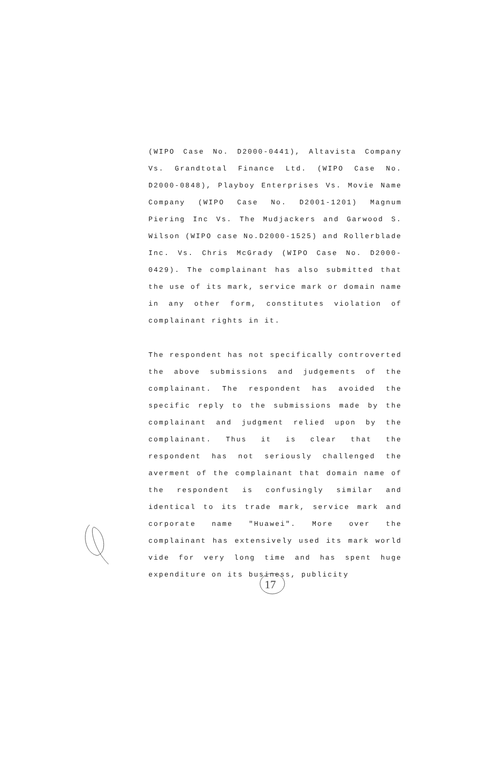(WIPO Case No. D2000-0441), Altavista Company Vs. Grandtotal Finance Ltd. (WIPO Case No. D2000-0848), Playboy Enterprises Vs. Movie Name Company (WIPO Case No. D2001-1201) Magnum Piering Inc Vs. The Mudjackers and Garwood S. Wilson (WIPO case No.D2000-1525) and Rollerblade Inc. Vs. Chris McGrady (WIPO Case No. D2000-0429). The complainant has also submitted that the use of its mark, service mark or domain name in any other form, constitutes violation of complainant rights in it.
The respondent has not specifically controverted the above submissions and judgements of the complainant. The respondent has avoided the specific reply to the submissions made by the complainant and judgment relied upon by the complainant. Thus it is clear that the respondent has not seriously challenged the averment of the complainant that domain name of the respondent is confusingly similar and identical to its trade mark, service mark and corporate name "Huawei". More over the complainant has extensively used its mark world vide for very long time and has spent huge expenditure on its business, publicity
17